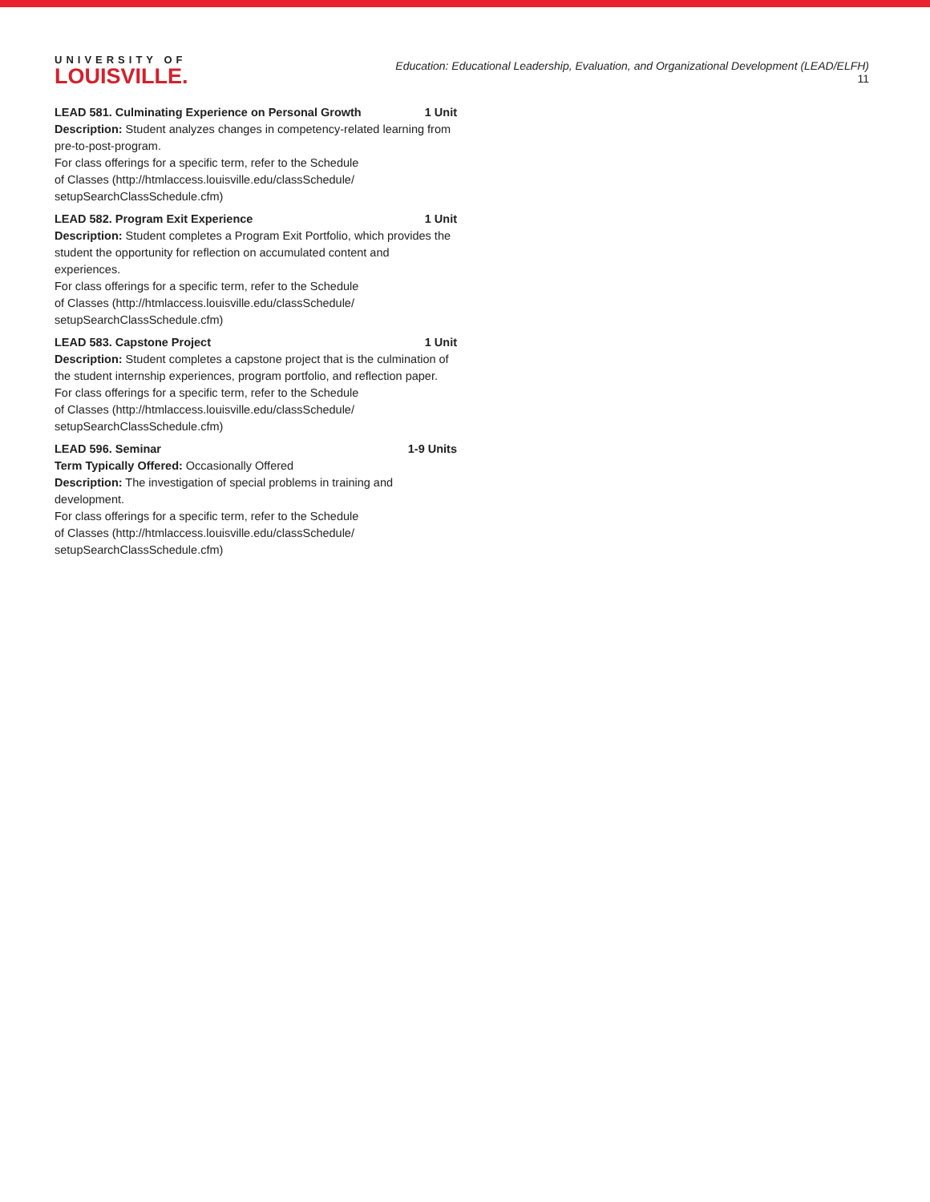UNIVERSITY OF
LOUISVILLE.
Education: Educational Leadership, Evaluation, and Organizational Development (LEAD/ELFH)
11
LEAD 581. Culminating Experience on Personal Growth 1 Unit
Description: Student analyzes changes in competency-related learning from pre-to-post-program.
For class offerings for a specific term, refer to the Schedule
of Classes (http://htmlaccess.louisville.edu/classSchedule/
setupSearchClassSchedule.cfm)
LEAD 582. Program Exit Experience 1 Unit
Description: Student completes a Program Exit Portfolio, which provides the student the opportunity for reflection on accumulated content and experiences.
For class offerings for a specific term, refer to the Schedule
of Classes (http://htmlaccess.louisville.edu/classSchedule/
setupSearchClassSchedule.cfm)
LEAD 583. Capstone Project 1 Unit
Description: Student completes a capstone project that is the culmination of the student internship experiences, program portfolio, and reflection paper.
For class offerings for a specific term, refer to the Schedule
of Classes (http://htmlaccess.louisville.edu/classSchedule/
setupSearchClassSchedule.cfm)
LEAD 596. Seminar 1-9 Units
Term Typically Offered: Occasionally Offered
Description: The investigation of special problems in training and development.
For class offerings for a specific term, refer to the Schedule
of Classes (http://htmlaccess.louisville.edu/classSchedule/
setupSearchClassSchedule.cfm)